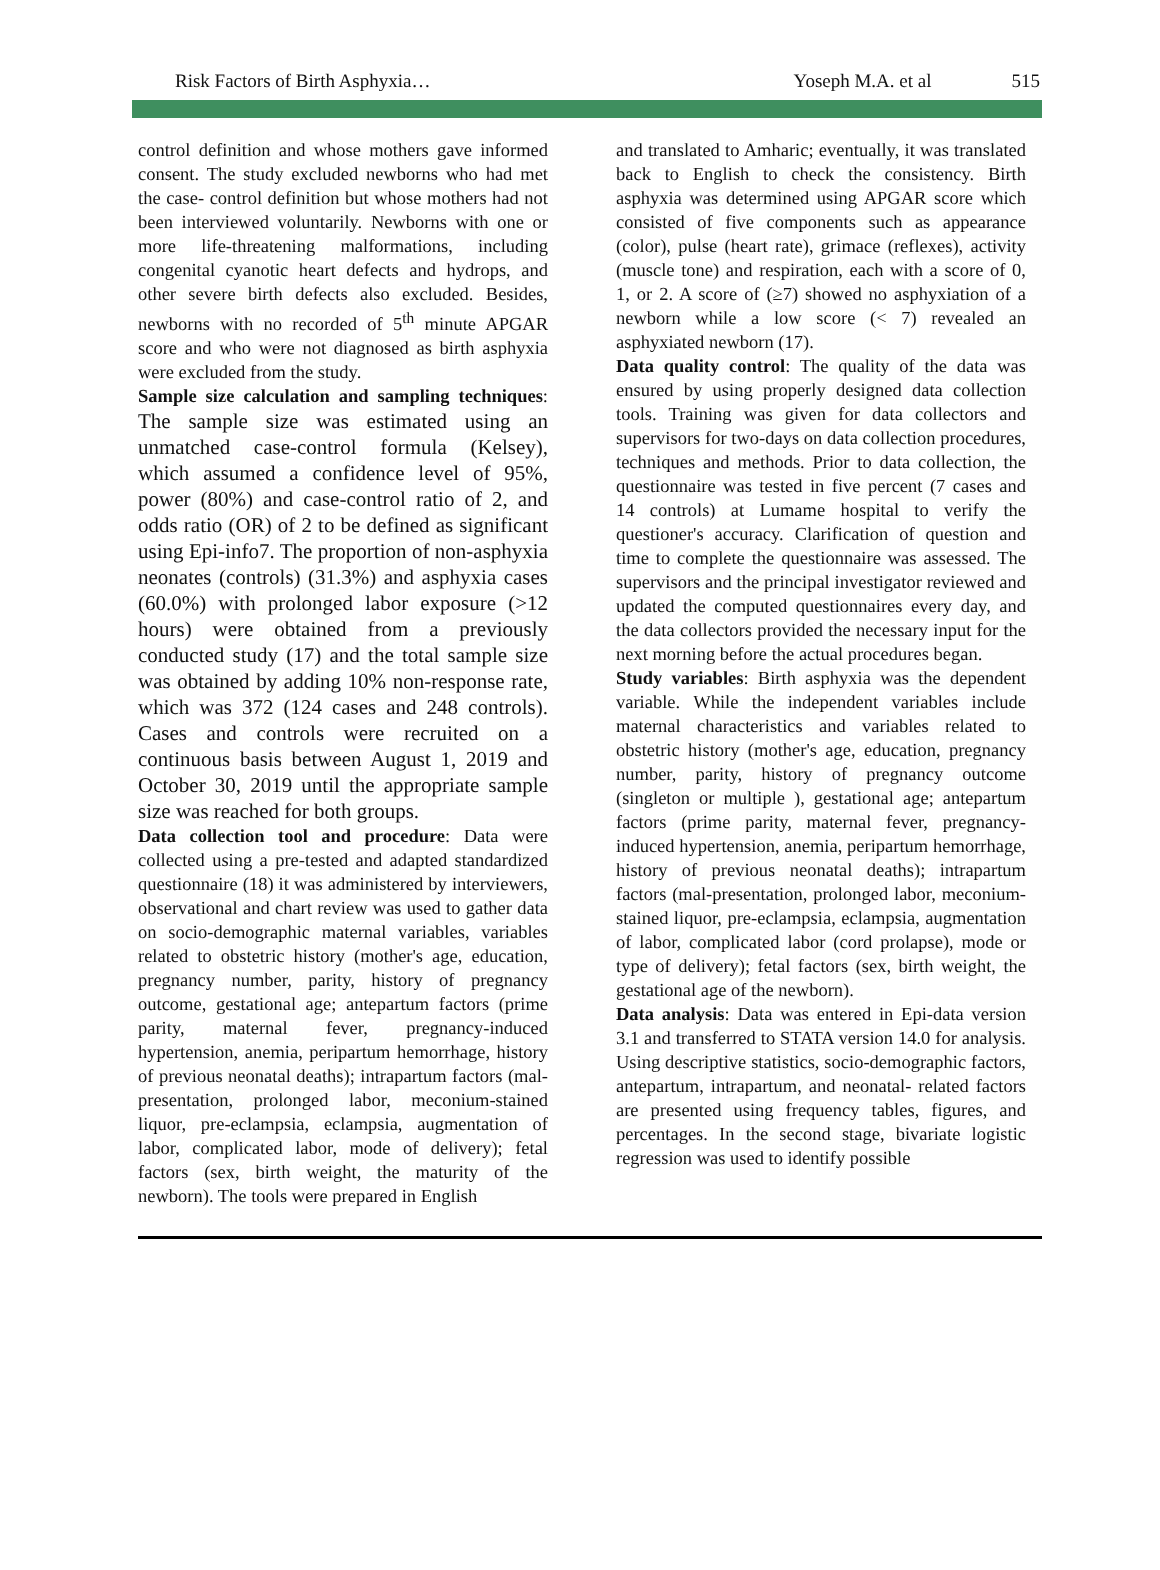Risk Factors of Birth Asphyxia…
Yoseph M.A. et al 515
control definition and whose mothers gave informed consent. The study excluded newborns who had met the case- control definition but whose mothers had not been interviewed voluntarily. Newborns with one or more life-threatening malformations, including congenital cyanotic heart defects and hydrops, and other severe birth defects also excluded. Besides, newborns with no recorded of 5<sup>th</sup> minute APGAR score and who were not diagnosed as birth asphyxia were excluded from the study.
Sample size calculation and sampling techniques: The sample size was estimated using an unmatched case-control formula (Kelsey), which assumed a confidence level of 95%, power (80%) and case-control ratio of 2, and odds ratio (OR) of 2 to be defined as significant using Epi-info7. The proportion of non-asphyxia neonates (controls) (31.3%) and asphyxia cases (60.0%) with prolonged labor exposure (>12 hours) were obtained from a previously conducted study (17) and the total sample size was obtained by adding 10% non-response rate, which was 372 (124 cases and 248 controls). Cases and controls were recruited on a continuous basis between August 1, 2019 and October 30, 2019 until the appropriate sample size was reached for both groups.
Data collection tool and procedure: Data were collected using a pre-tested and adapted standardized questionnaire (18) it was administered by interviewers, observational and chart review was used to gather data on socio-demographic maternal variables, variables related to obstetric history (mother's age, education, pregnancy number, parity, history of pregnancy outcome, gestational age; antepartum factors (prime parity, maternal fever, pregnancy-induced hypertension, anemia, peripartum hemorrhage, history of previous neonatal deaths); intrapartum factors (mal-presentation, prolonged labor, meconium-stained liquor, pre-eclampsia, eclampsia, augmentation of labor, complicated labor, mode of delivery); fetal factors (sex, birth weight, the maturity of the newborn). The tools were prepared in English
and translated to Amharic; eventually, it was translated back to English to check the consistency. Birth asphyxia was determined using APGAR score which consisted of five components such as appearance (color), pulse (heart rate), grimace (reflexes), activity (muscle tone) and respiration, each with a score of 0, 1, or 2. A score of (≥7) showed no asphyxiation of a newborn while a low score (< 7) revealed an asphyxiated newborn (17).
Data quality control: The quality of the data was ensured by using properly designed data collection tools. Training was given for data collectors and supervisors for two-days on data collection procedures, techniques and methods. Prior to data collection, the questionnaire was tested in five percent (7 cases and 14 controls) at Lumame hospital to verify the questioner's accuracy. Clarification of question and time to complete the questionnaire was assessed. The supervisors and the principal investigator reviewed and updated the computed questionnaires every day, and the data collectors provided the necessary input for the next morning before the actual procedures began.
Study variables: Birth asphyxia was the dependent variable. While the independent variables include maternal characteristics and variables related to obstetric history (mother's age, education, pregnancy number, parity, history of pregnancy outcome (singleton or multiple ), gestational age; antepartum factors (prime parity, maternal fever, pregnancy-induced hypertension, anemia, peripartum hemorrhage, history of previous neonatal deaths); intrapartum factors (mal-presentation, prolonged labor, meconium-stained liquor, pre-eclampsia, eclampsia, augmentation of labor, complicated labor (cord prolapse), mode or type of delivery); fetal factors (sex, birth weight, the gestational age of the newborn).
Data analysis: Data was entered in Epi-data version 3.1 and transferred to STATA version 14.0 for analysis. Using descriptive statistics, socio-demographic factors, antepartum, intrapartum, and neonatal- related factors are presented using frequency tables, figures, and percentages. In the second stage, bivariate logistic regression was used to identify possible